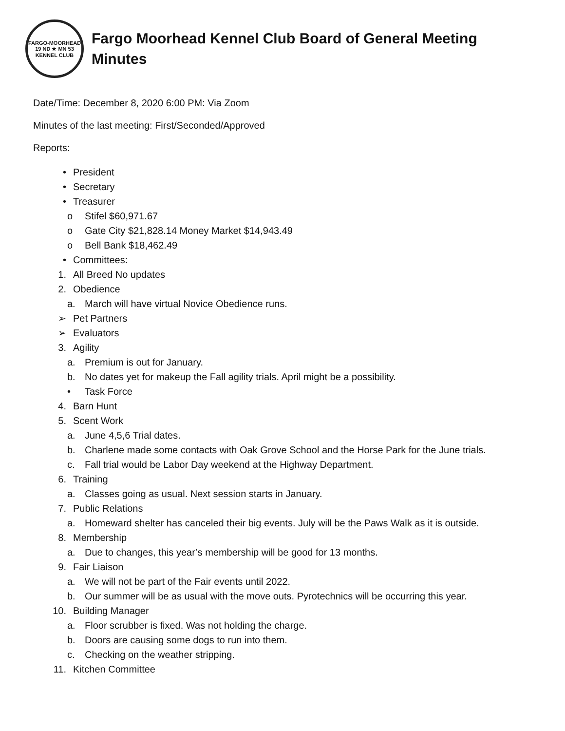FARGO-MOORHEAD
19 ND ★ MN 53
KENNEL CLUB
Fargo Moorhead Kennel Club Board of General Meeting
Minutes
Date/Time: December 8, 2020 6:00 PM: Via Zoom
Minutes of the last meeting: First/Seconded/Approved
Reports:
• President
• Secretary
• Treasurer
o Stifel $60,971.67
o Gate City $21,828.14 Money Market $14,943.49
o Bell Bank $18,462.49
• Committees:
1. All Breed No updates
2. Obedience
a. March will have virtual Novice Obedience runs.
➢ Pet Partners
➢ Evaluators
3. Agility
a. Premium is out for January.
b. No dates yet for makeup the Fall agility trials. April might be a possibility.
• Task Force
4. Barn Hunt
5. Scent Work
a. June 4,5,6 Trial dates.
b. Charlene made some contacts with Oak Grove School and the Horse Park for the June trials.
c. Fall trial would be Labor Day weekend at the Highway Department.
6. Training
a. Classes going as usual. Next session starts in January.
7. Public Relations
a. Homeward shelter has canceled their big events. July will be the Paws Walk as it is outside.
8. Membership
a. Due to changes, this year’s membership will be good for 13 months.
9. Fair Liaison
a. We will not be part of the Fair events until 2022.
b. Our summer will be as usual with the move outs. Pyrotechnics will be occurring this year.
10. Building Manager
a. Floor scrubber is fixed. Was not holding the charge.
b. Doors are causing some dogs to run into them.
c. Checking on the weather stripping.
11. Kitchen Committee